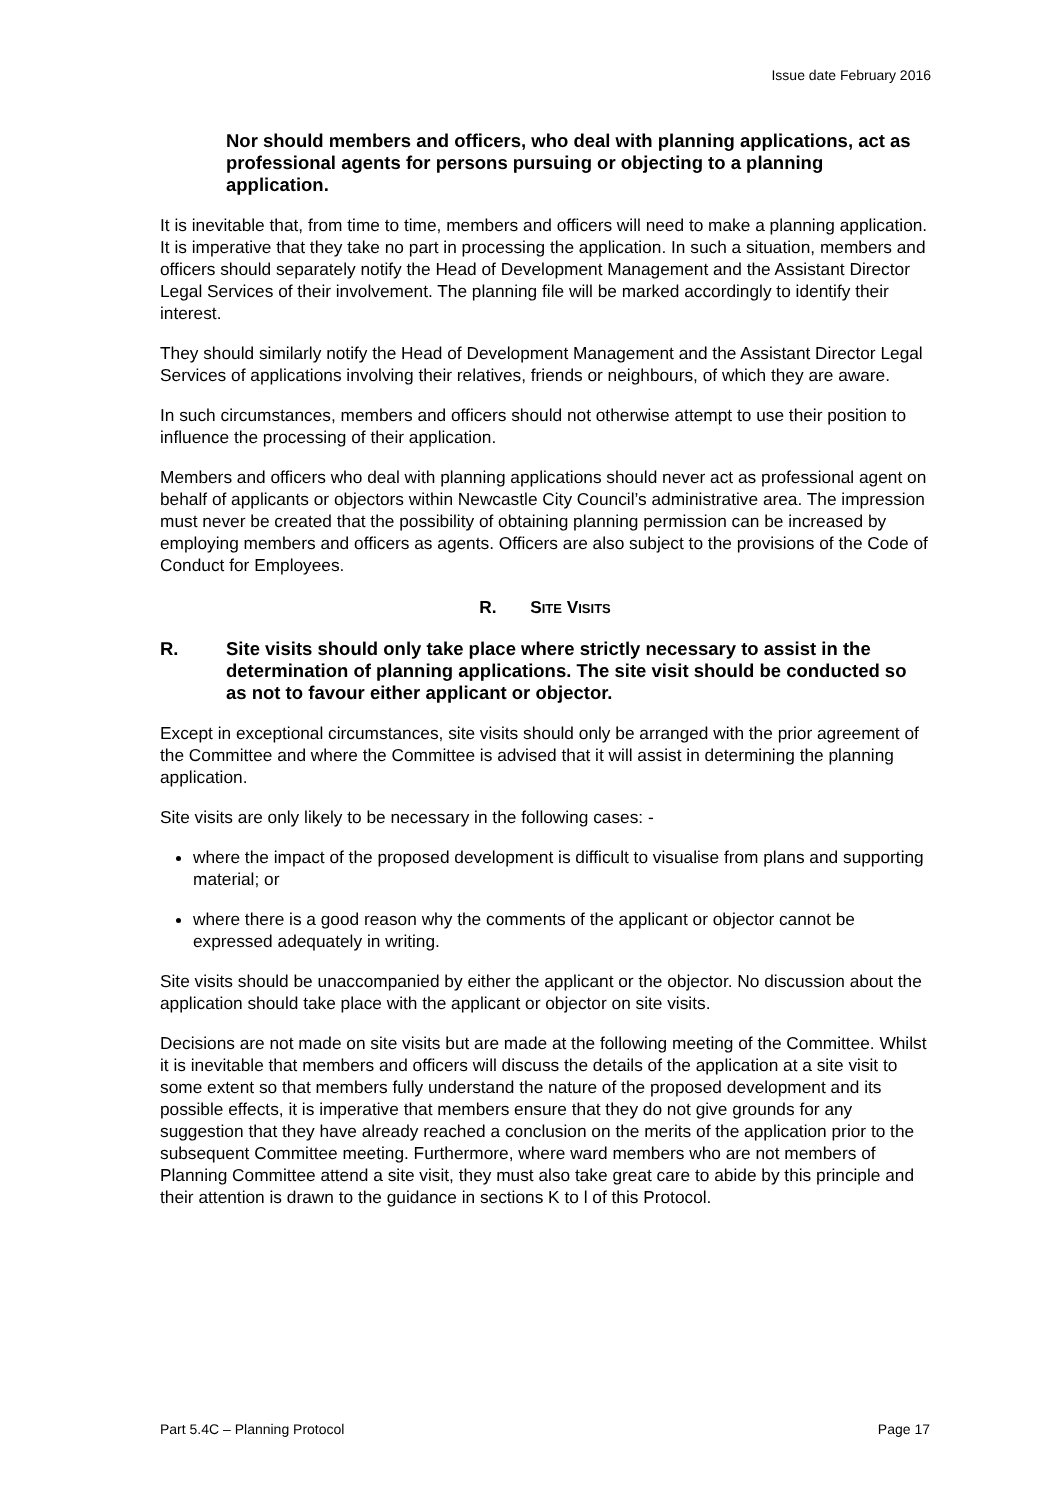Issue date February 2016
Nor should members and officers, who deal with planning applications, act as professional agents for persons pursuing or objecting to a planning application.
It is inevitable that, from time to time, members and officers will need to make a planning application. It is imperative that they take no part in processing the application. In such a situation, members and officers should separately notify the Head of Development Management and the Assistant Director Legal Services of their involvement. The planning file will be marked accordingly to identify their interest.
They should similarly notify the Head of Development Management and the Assistant Director Legal Services of applications involving their relatives, friends or neighbours, of which they are aware.
In such circumstances, members and officers should not otherwise attempt to use their position to influence the processing of their application.
Members and officers who deal with planning applications should never act as professional agent on behalf of applicants or objectors within Newcastle City Council’s administrative area. The impression must never be created that the possibility of obtaining planning permission can be increased by employing members and officers as agents. Officers are also subject to the provisions of the Code of Conduct for Employees.
R. SITE VISITS
R. Site visits should only take place where strictly necessary to assist in the determination of planning applications. The site visit should be conducted so as not to favour either applicant or objector.
Except in exceptional circumstances, site visits should only be arranged with the prior agreement of the Committee and where the Committee is advised that it will assist in determining the planning application.
Site visits are only likely to be necessary in the following cases: -
where the impact of the proposed development is difficult to visualise from plans and supporting material; or
where there is a good reason why the comments of the applicant or objector cannot be expressed adequately in writing.
Site visits should be unaccompanied by either the applicant or the objector. No discussion about the application should take place with the applicant or objector on site visits.
Decisions are not made on site visits but are made at the following meeting of the Committee. Whilst it is inevitable that members and officers will discuss the details of the application at a site visit to some extent so that members fully understand the nature of the proposed development and its possible effects, it is imperative that members ensure that they do not give grounds for any suggestion that they have already reached a conclusion on the merits of the application prior to the subsequent Committee meeting. Furthermore, where ward members who are not members of Planning Committee attend a site visit, they must also take great care to abide by this principle and their attention is drawn to the guidance in sections K to l of this Protocol.
Part 5.4C – Planning Protocol Page 17